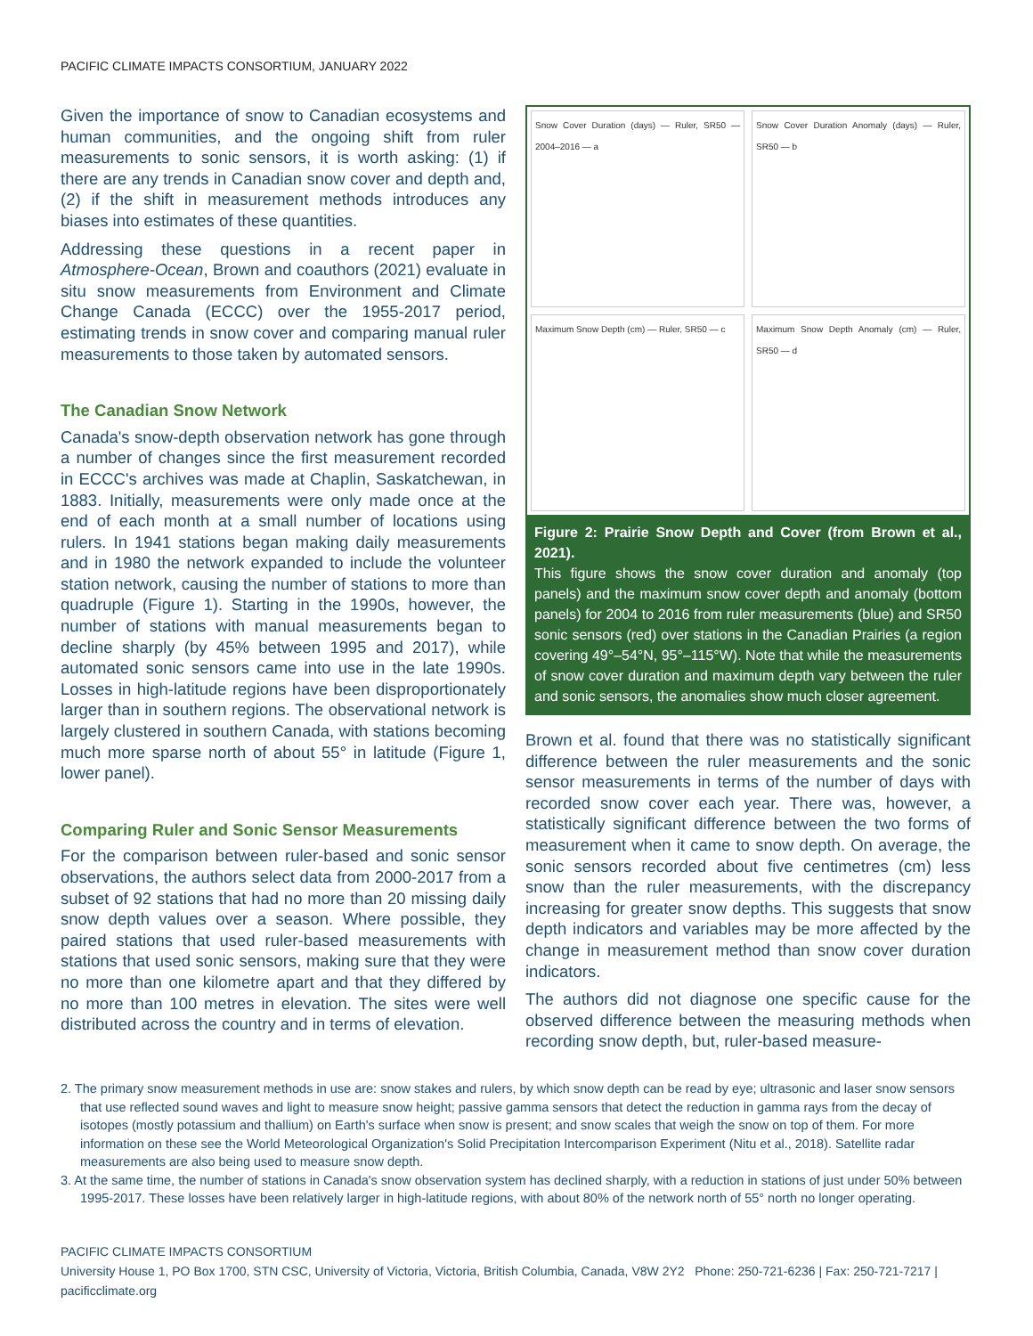PACIFIC CLIMATE IMPACTS CONSORTIUM, JANUARY 2022
Given the importance of snow to Canadian ecosystems and human communities, and the ongoing shift from ruler measurements to sonic sensors, it is worth asking: (1) if there are any trends in Canadian snow cover and depth and, (2) if the shift in measurement methods introduces any biases into estimates of these quantities.
Addressing these questions in a recent paper in Atmosphere-Ocean, Brown and coauthors (2021) evaluate in situ snow measurements from Environment and Climate Change Canada (ECCC) over the 1955-2017 period, estimating trends in snow cover and comparing manual ruler measurements to those taken by automated sensors.
The Canadian Snow Network
Canada's snow-depth observation network has gone through a number of changes since the first measurement recorded in ECCC's archives was made at Chaplin, Saskatchewan, in 1883. Initially, measurements were only made once at the end of each month at a small number of locations using rulers. In 1941 stations began making daily measurements and in 1980 the network expanded to include the volunteer station network, causing the number of stations to more than quadruple (Figure 1). Starting in the 1990s, however, the number of stations with manual measurements began to decline sharply (by 45% between 1995 and 2017), while automated sonic sensors came into use in the late 1990s. Losses in high-latitude regions have been disproportionately larger than in southern regions. The observational network is largely clustered in southern Canada, with stations becoming much more sparse north of about 55° in latitude (Figure 1, lower panel).
Comparing Ruler and Sonic Sensor Measurements
For the comparison between ruler-based and sonic sensor observations, the authors select data from 2000-2017 from a subset of 92 stations that had no more than 20 missing daily snow depth values over a season. Where possible, they paired stations that used ruler-based measurements with stations that used sonic sensors, making sure that they were no more than one kilometre apart and that they differed by no more than 100 metres in elevation. The sites were well distributed across the country and in terms of elevation.
Snow Cover Duration (days) — Ruler, SR50 — 2004–2016 — a
Snow Cover Duration Anomaly (days) — Ruler, SR50 — b
Maximum Snow Depth (cm) — Ruler, SR50 — c
Maximum Snow Depth Anomaly (cm) — Ruler, SR50 — d
Figure 2: Prairie Snow Depth and Cover (from Brown et al., 2021).
This figure shows the snow cover duration and anomaly (top panels) and the maximum snow cover depth and anomaly (bottom panels) for 2004 to 2016 from ruler measurements (blue) and SR50 sonic sensors (red) over stations in the Canadian Prairies (a region covering 49°–54°N, 95°–115°W). Note that while the measurements of snow cover duration and maximum depth vary between the ruler and sonic sensors, the anomalies show much closer agreement.
Brown et al. found that there was no statistically significant difference between the ruler measurements and the sonic sensor measurements in terms of the number of days with recorded snow cover each year. There was, however, a statistically significant difference between the two forms of measurement when it came to snow depth. On average, the sonic sensors recorded about five centimetres (cm) less snow than the ruler measurements, with the discrepancy increasing for greater snow depths. This suggests that snow depth indicators and variables may be more affected by the change in measurement method than snow cover duration indicators.
The authors did not diagnose one specific cause for the observed difference between the measuring methods when recording snow depth, but, ruler-based measure-
2. The primary snow measurement methods in use are: snow stakes and rulers, by which snow depth can be read by eye; ultrasonic and laser snow sensors that use reflected sound waves and light to measure snow height; passive gamma sensors that detect the reduction in gamma rays from the decay of isotopes (mostly potassium and thallium) on Earth's surface when snow is present; and snow scales that weigh the snow on top of them. For more information on these see the World Meteorological Organization's Solid Precipitation Intercomparison Experiment (Nitu et al., 2018). Satellite radar measurements are also being used to measure snow depth.
3. At the same time, the number of stations in Canada's snow observation system has declined sharply, with a reduction in stations of just under 50% between 1995-2017. These losses have been relatively larger in high-latitude regions, with about 80% of the network north of 55° north no longer operating.
PACIFIC CLIMATE IMPACTS CONSORTIUM
University House 1, PO Box 1700, STN CSC, University of Victoria, Victoria, British Columbia, Canada, V8W 2Y2 Phone: 250-721-6236 | Fax: 250-721-7217 | pacificclimate.org